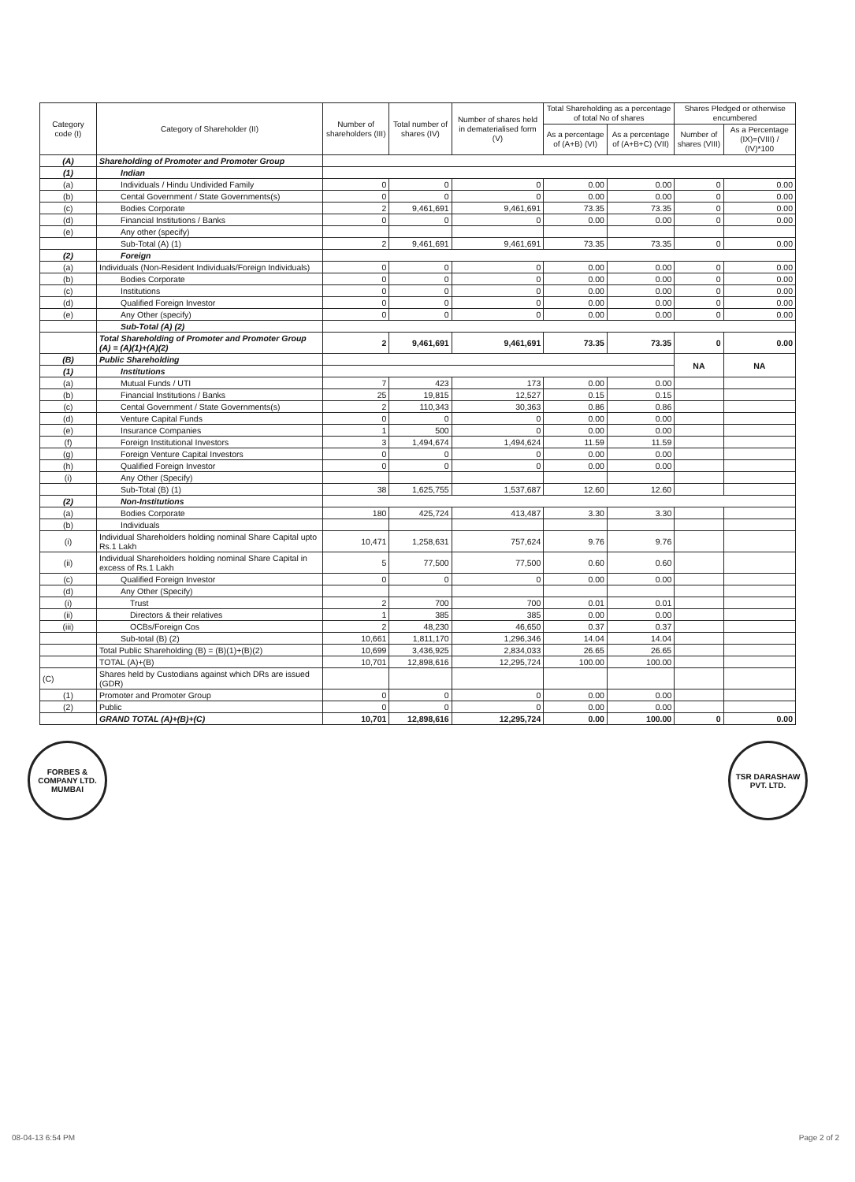| Category code (I) | Category of Shareholder (II) | Number of shareholders (III) | Total number of shares (IV) | Number of shares held in dematerialised form (V) | Total Shareholding as a percentage of total No of shares | | Shares Pledged or otherwise encumbered | |
| --- | --- | --- | --- | --- | --- | --- | --- | --- |
| | | | | | As a percentage of (A+B) (VI) | As a percentage of (A+B+C) (VII) | Number of shares (VIII) | As a Percentage (IX)=(VIII) / (IV)*100 |
| (A) | Shareholding of Promoter and Promoter Group | | | | | | | |
| (1) | Indian | | | | | | | |
| (a) | Individuals / Hindu Undivided Family | 0 | 0 | 0 | 0.00 | 0.00 | 0 | 0.00 |
| (b) | Cental Government / State Governments(s) | 0 | 0 | 0 | 0.00 | 0.00 | 0 | 0.00 |
| (c) | Bodies Corporate | 2 | 9,461,691 | 9,461,691 | 73.35 | 73.35 | 0 | 0.00 |
| (d) | Financial Institutions / Banks | 0 | 0 | 0 | 0.00 | 0.00 | 0 | 0.00 |
| (e) | Any other (specify) | | | | | | | |
| | Sub-Total (A) (1) | 2 | 9,461,691 | 9,461,691 | 73.35 | 73.35 | 0 | 0.00 |
| (2) | Foreign | | | | | | | |
| (a) | Individuals (Non-Resident Individuals/Foreign Individuals) | 0 | 0 | 0 | 0.00 | 0.00 | 0 | 0.00 |
| (b) | Bodies Corporate | 0 | 0 | 0 | 0.00 | 0.00 | 0 | 0.00 |
| (c) | Institutions | 0 | 0 | 0 | 0.00 | 0.00 | 0 | 0.00 |
| (d) | Qualified Foreign Investor | 0 | 0 | 0 | 0.00 | 0.00 | 0 | 0.00 |
| (e) | Any Other (specify) | 0 | 0 | 0 | 0.00 | 0.00 | 0 | 0.00 |
| | Sub-Total (A) (2) | | | | | | | |
| | Total Shareholding of Promoter and Promoter Group (A) = (A)(1)+(A)(2) | 2 | 9,461,691 | 9,461,691 | 73.35 | 73.35 | 0 | 0.00 |
| (B) | Public Shareholding | | | | | | NA | NA |
| (1) | Institutions | | | | | | | |
| (a) | Mutual Funds / UTI | 7 | 423 | 173 | 0.00 | 0.00 | | |
| (b) | Financial Institutions / Banks | 25 | 19,815 | 12,527 | 0.15 | 0.15 | | |
| (c) | Cental Government / State Governments(s) | 2 | 110,343 | 30,363 | 0.86 | 0.86 | | |
| (d) | Venture Capital Funds | 0 | 0 | 0 | 0.00 | 0.00 | | |
| (e) | Insurance Companies | 1 | 500 | 0 | 0.00 | 0.00 | | |
| (f) | Foreign Institutional Investors | 3 | 1,494,674 | 1,494,624 | 11.59 | 11.59 | | |
| (g) | Foreign Venture Capital Investors | 0 | 0 | 0 | 0.00 | 0.00 | | |
| (h) | Qualified Foreign Investor | 0 | 0 | 0 | 0.00 | 0.00 | | |
| (i) | Any Other (Specify) | | | | | | | |
| | Sub-Total (B) (1) | 38 | 1,625,755 | 1,537,687 | 12.60 | 12.60 | | |
| (2) | Non-Institutions | | | | | | | |
| (a) | Bodies Corporate | 180 | 425,724 | 413,487 | 3.30 | 3.30 | | |
| (b) | Individuals | | | | | | | |
| (i) | Individual Shareholders holding nominal Share Capital upto Rs.1 Lakh | 10,471 | 1,258,631 | 757,624 | 9.76 | 9.76 | | |
| (ii) | Individual Shareholders holding nominal Share Capital in excess of Rs.1 Lakh | 5 | 77,500 | 77,500 | 0.60 | 0.60 | | |
| (c) | Qualified Foreign Investor | 0 | 0 | 0 | 0.00 | 0.00 | | |
| (d) | Any Other (Specify) | | | | | | | |
| (i) | Trust | 2 | 700 | 700 | 0.01 | 0.01 | | |
| (ii) | Directors & their relatives | 1 | 385 | 385 | 0.00 | 0.00 | | |
| (iii) | OCBs/Foreign Cos | 2 | 48,230 | 46,650 | 0.37 | 0.37 | | |
| | Sub-total (B) (2) | 10,661 | 1,811,170 | 1,296,346 | 14.04 | 14.04 | | |
| | Total Public Shareholding (B) = (B)(1)+(B)(2) | 10,699 | 3,436,925 | 2,834,033 | 26.65 | 26.65 | | |
| | TOTAL (A)+(B) | 10,701 | 12,898,616 | 12,295,724 | 100.00 | 100.00 | | |
| (C) | Shares held by Custodians against which DRs are issued (GDR) | | | | | | | |
| (1) | Promoter and Promoter Group | 0 | 0 | 0 | 0.00 | 0.00 | | |
| (2) | Public | 0 | 0 | 0 | 0.00 | 0.00 | | |
| | GRAND TOTAL (A)+(B)+(C) | 10,701 | 12,898,616 | 12,295,724 | 0.00 | 100.00 | 0 | 0.00 |
FORBES & COMPANY LTD. MUMBAI
TSR DARASHAW PVT. LTD.
08-04-13 6:54 PM Page 2 of 2